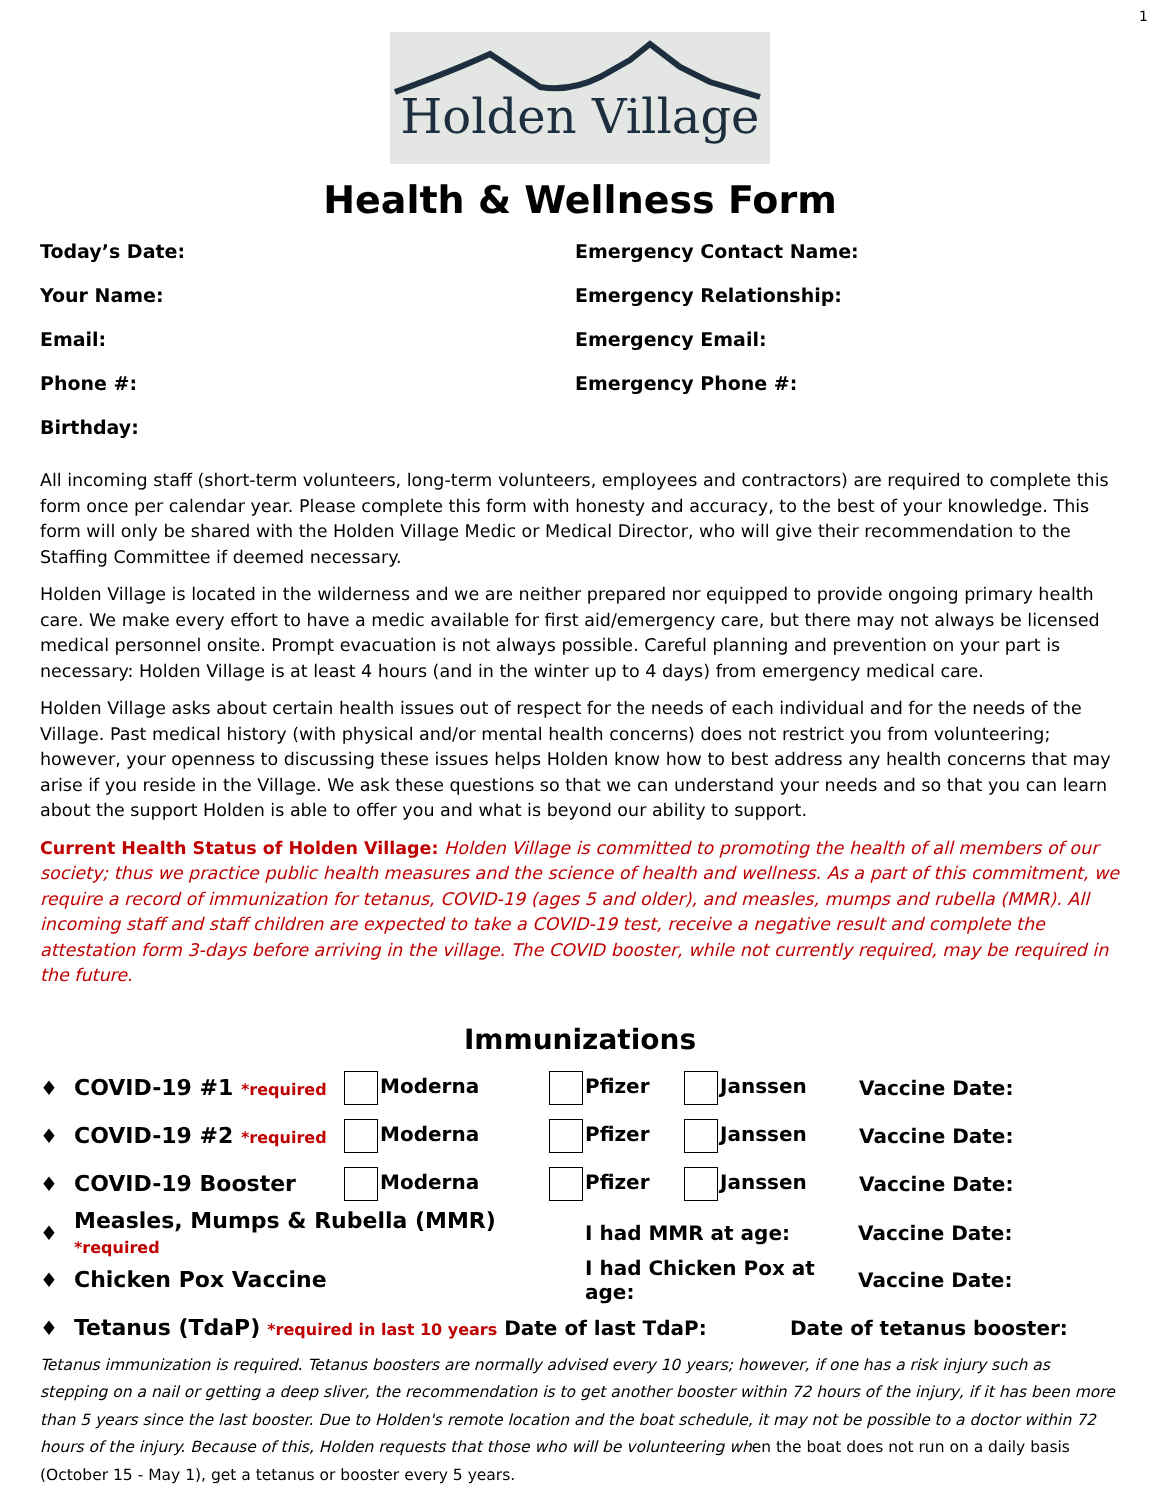1
Holden Village
Health & Wellness Form
Today’s Date:
Emergency Contact Name:
Your Name:
Emergency Relationship:
Email:
Emergency Email:
Phone #:
Emergency Phone #:
Birthday:
All incoming staff (short-term volunteers, long-term volunteers, employees and contractors) are required to complete this form once per calendar year. Please complete this form with honesty and accuracy, to the best of your knowledge. This form will only be shared with the Holden Village Medic or Medical Director, who will give their recommendation to the Staffing Committee if deemed necessary.
Holden Village is located in the wilderness and we are neither prepared nor equipped to provide ongoing primary health care. We make every effort to have a medic available for first aid/emergency care, but there may not always be licensed medical personnel onsite. Prompt evacuation is not always possible. Careful planning and prevention on your part is necessary: Holden Village is at least 4 hours (and in the winter up to 4 days) from emergency medical care.
Holden Village asks about certain health issues out of respect for the needs of each individual and for the needs of the Village. Past medical history (with physical and/or mental health concerns) does not restrict you from volunteering; however, your openness to discussing these issues helps Holden know how to best address any health concerns that may arise if you reside in the Village. We ask these questions so that we can understand your needs and so that you can learn about the support Holden is able to offer you and what is beyond our ability to support.
Current Health Status of Holden Village: Holden Village is committed to promoting the health of all members of our society; thus we practice public health measures and the science of health and wellness. As a part of this commitment, we require a record of immunization for tetanus, COVID-19 (ages 5 and older), and measles, mumps and rubella (MMR). All incoming staff and staff children are expected to take a COVID-19 test, receive a negative result and complete the attestation form 3-days before arriving in the village. The COVID booster, while not currently required, may be required in the future.
Immunizations
♦ COVID-19 #1 *required Moderna Pfizer Janssen Vaccine Date:
♦ COVID-19 #2 *required Moderna Pfizer Janssen Vaccine Date:
♦ COVID-19 Booster Moderna Pfizer Janssen Vaccine Date:
♦ Measles, Mumps & Rubella (MMR) *required I had MMR at age: Vaccine Date:
♦ Chicken Pox Vaccine I had Chicken Pox at age: Vaccine Date:
♦ Tetanus (TdaP) *required in last 10 years Date of last TdaP: Date of tetanus booster:
Tetanus immunization is required. Tetanus boosters are normally advised every 10 years; however, if one has a risk injury such as stepping on a nail or getting a deep sliver, the recommendation is to get another booster within 72 hours of the injury, if it has been more than 5 years since the last booster. Due to Holden's remote location and the boat schedule, it may not be possible to a doctor within 72 hours of the injury. Because of this, Holden requests that those who will be volunteering when the boat does not run on a daily basis (October 15 - May 1), get a tetanus or booster every 5 years.